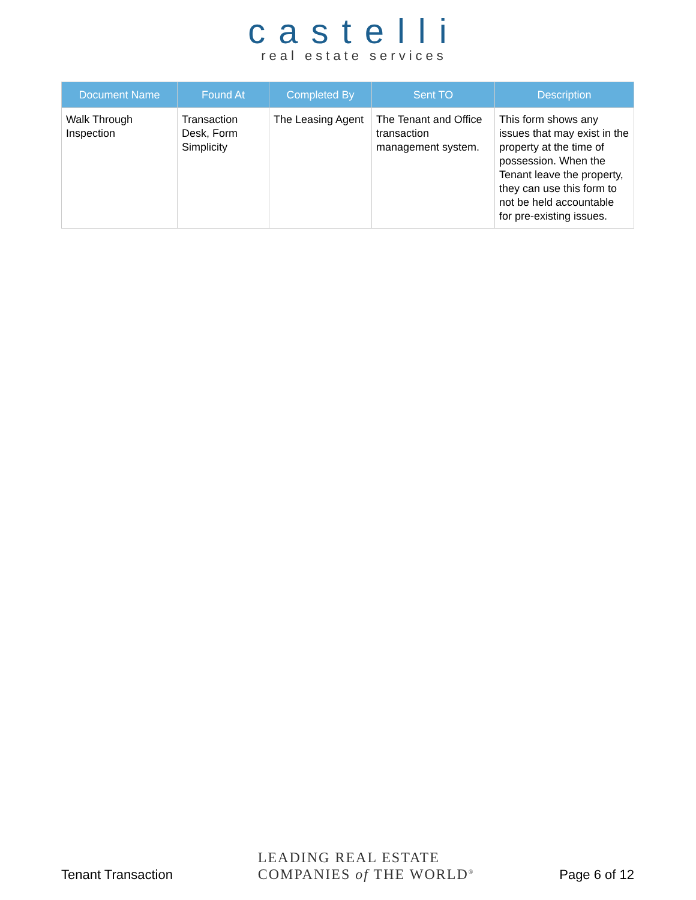castelli
real estate services
| Document Name | Found At | Completed By | Sent TO | Description |
| --- | --- | --- | --- | --- |
| Walk Through Inspection | Transaction Desk, Form Simplicity | The Leasing Agent | The Tenant and Office transaction management system. | This form shows any issues that may exist in the property at the time of possession. When the Tenant leave the property, they can use this form to not be held accountable for pre-existing issues. |
Tenant Transaction
LEADING REAL ESTATE
COMPANIES of THE WORLD<sup>®</sup>
Page 6 of 12